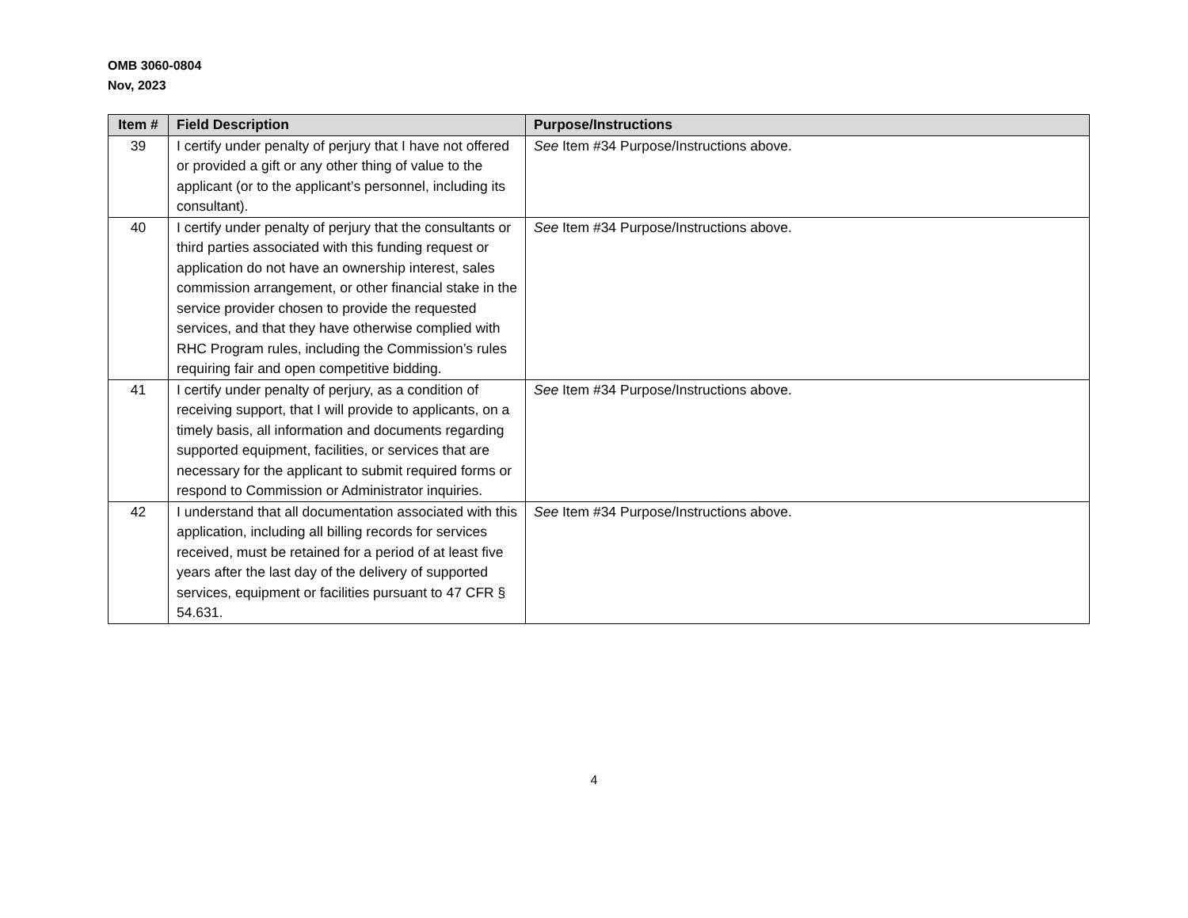OMB 3060-0804
Nov, 2023
| Item # | Field Description | Purpose/Instructions |
| --- | --- | --- |
| 39 | I certify under penalty of perjury that I have not offered or provided a gift or any other thing of value to the applicant (or to the applicant’s personnel, including its consultant). | See Item #34 Purpose/Instructions above. |
| 40 | I certify under penalty of perjury that the consultants or third parties associated with this funding request or application do not have an ownership interest, sales commission arrangement, or other financial stake in the service provider chosen to provide the requested services, and that they have otherwise complied with RHC Program rules, including the Commission’s rules requiring fair and open competitive bidding. | See Item #34 Purpose/Instructions above. |
| 41 | I certify under penalty of perjury, as a condition of receiving support, that I will provide to applicants, on a timely basis, all information and documents regarding supported equipment, facilities, or services that are necessary for the applicant to submit required forms or respond to Commission or Administrator inquiries. | See Item #34 Purpose/Instructions above. |
| 42 | I understand that all documentation associated with this application, including all billing records for services received, must be retained for a period of at least five years after the last day of the delivery of supported services, equipment or facilities pursuant to 47 CFR § 54.631. | See Item #34 Purpose/Instructions above. |
4